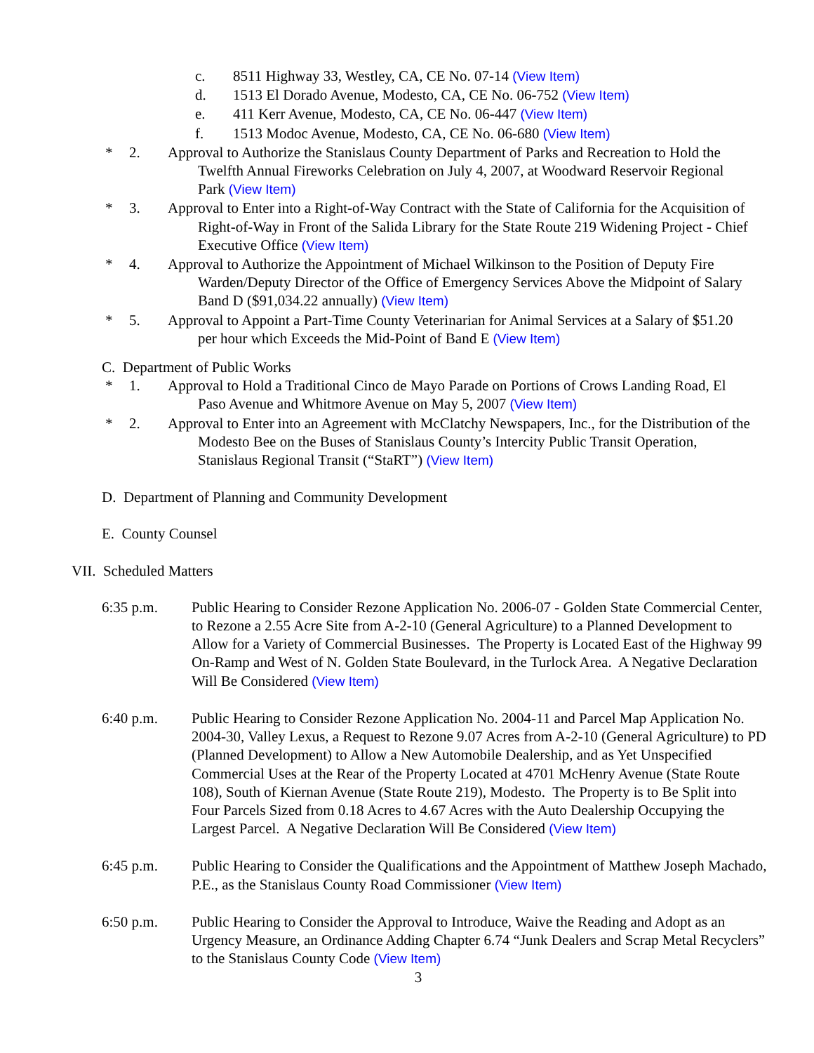c. 8511 Highway 33, Westley, CA, CE No. 07-14 (View Item)
d. 1513 El Dorado Avenue, Modesto, CA, CE No. 06-752 (View Item)
e. 411 Kerr Avenue, Modesto, CA, CE No. 06-447 (View Item)
f. 1513 Modoc Avenue, Modesto, CA, CE No. 06-680 (View Item)
* 2. Approval to Authorize the Stanislaus County Department of Parks and Recreation to Hold the Twelfth Annual Fireworks Celebration on July 4, 2007, at Woodward Reservoir Regional Park (View Item)
* 3. Approval to Enter into a Right-of-Way Contract with the State of California for the Acquisition of Right-of-Way in Front of the Salida Library for the State Route 219 Widening Project - Chief Executive Office (View Item)
* 4. Approval to Authorize the Appointment of Michael Wilkinson to the Position of Deputy Fire Warden/Deputy Director of the Office of Emergency Services Above the Midpoint of Salary Band D ($91,034.22 annually) (View Item)
* 5. Approval to Appoint a Part-Time County Veterinarian for Animal Services at a Salary of $51.20 per hour which Exceeds the Mid-Point of Band E (View Item)
C. Department of Public Works
* 1. Approval to Hold a Traditional Cinco de Mayo Parade on Portions of Crows Landing Road, El Paso Avenue and Whitmore Avenue on May 5, 2007 (View Item)
* 2. Approval to Enter into an Agreement with McClatchy Newspapers, Inc., for the Distribution of the Modesto Bee on the Buses of Stanislaus County’s Intercity Public Transit Operation, Stanislaus Regional Transit (“StaRT”) (View Item)
D. Department of Planning and Community Development
E. County Counsel
VII. Scheduled Matters
6:35 p.m. Public Hearing to Consider Rezone Application No. 2006-07 - Golden State Commercial Center, to Rezone a 2.55 Acre Site from A-2-10 (General Agriculture) to a Planned Development to Allow for a Variety of Commercial Businesses. The Property is Located East of the Highway 99 On-Ramp and West of N. Golden State Boulevard, in the Turlock Area. A Negative Declaration Will Be Considered (View Item)
6:40 p.m. Public Hearing to Consider Rezone Application No. 2004-11 and Parcel Map Application No. 2004-30, Valley Lexus, a Request to Rezone 9.07 Acres from A-2-10 (General Agriculture) to PD (Planned Development) to Allow a New Automobile Dealership, and as Yet Unspecified Commercial Uses at the Rear of the Property Located at 4701 McHenry Avenue (State Route 108), South of Kiernan Avenue (State Route 219), Modesto. The Property is to Be Split into Four Parcels Sized from 0.18 Acres to 4.67 Acres with the Auto Dealership Occupying the Largest Parcel. A Negative Declaration Will Be Considered (View Item)
6:45 p.m. Public Hearing to Consider the Qualifications and the Appointment of Matthew Joseph Machado, P.E., as the Stanislaus County Road Commissioner (View Item)
6:50 p.m. Public Hearing to Consider the Approval to Introduce, Waive the Reading and Adopt as an Urgency Measure, an Ordinance Adding Chapter 6.74 “Junk Dealers and Scrap Metal Recyclers” to the Stanislaus County Code (View Item)
3